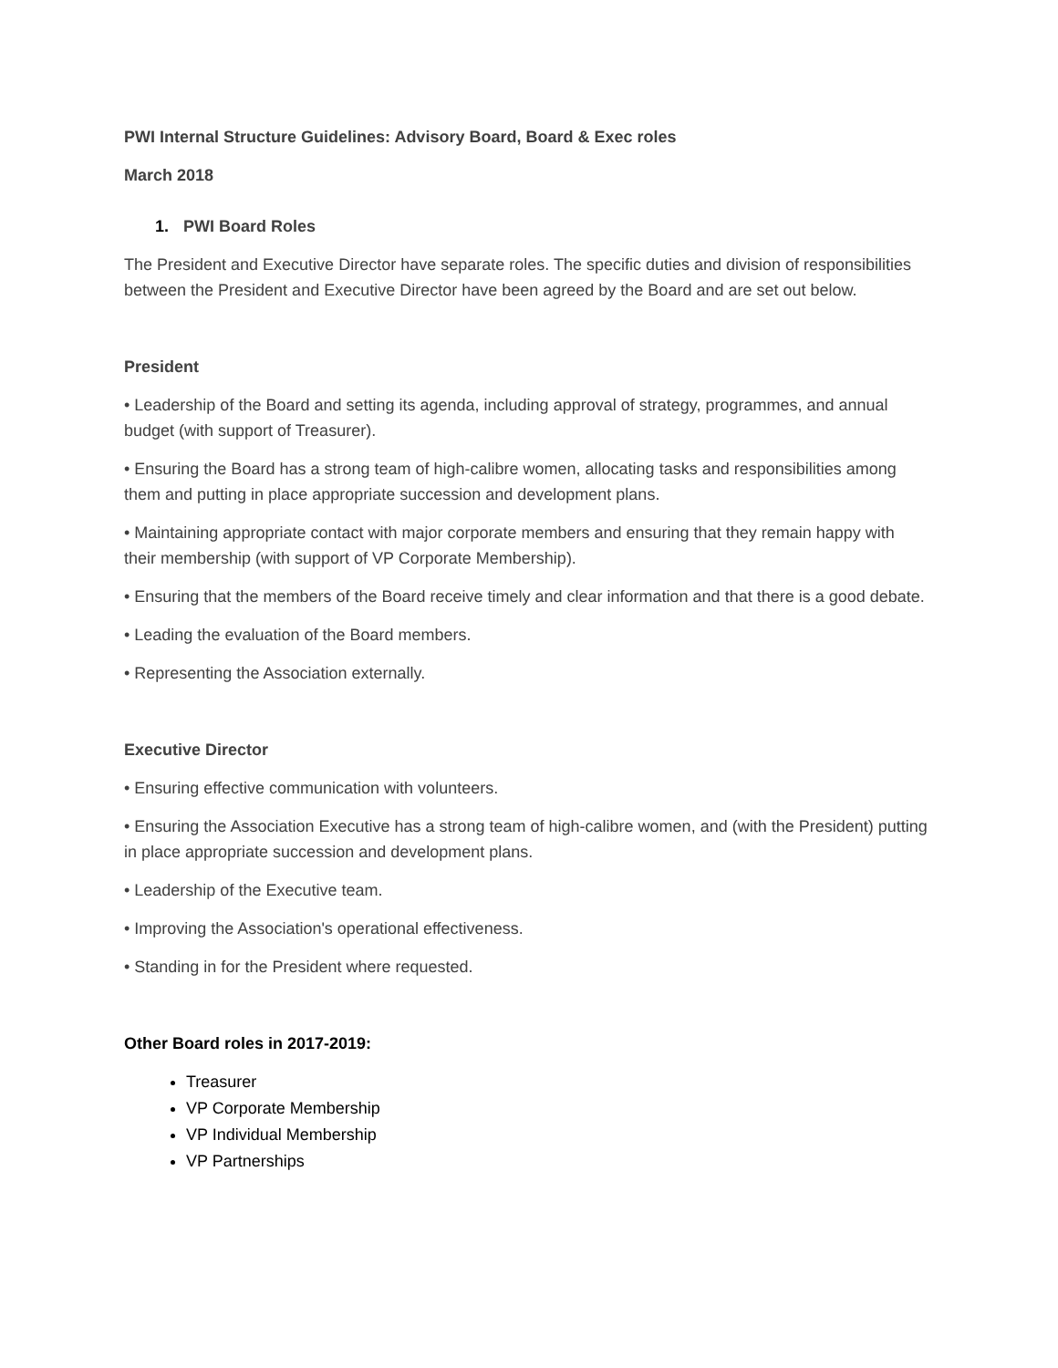PWI Internal Structure Guidelines: Advisory Board, Board & Exec roles
March 2018
1. PWI Board Roles
The President and Executive Director have separate roles. The specific duties and division of responsibilities between the President and Executive Director have been agreed by the Board and are set out below.
President
• Leadership of the Board and setting its agenda, including approval of strategy, programmes, and annual budget (with support of Treasurer).
• Ensuring the Board has a strong team of high-calibre women, allocating tasks and responsibilities among them and putting in place appropriate succession and development plans.
• Maintaining appropriate contact with major corporate members and ensuring that they remain happy with their membership (with support of VP Corporate Membership).
• Ensuring that the members of the Board receive timely and clear information and that there is a good debate.
• Leading the evaluation of the Board members.
• Representing the Association externally.
Executive Director
• Ensuring effective communication with volunteers.
• Ensuring the Association Executive has a strong team of high-calibre women, and (with the President) putting in place appropriate succession and development plans.
• Leadership of the Executive team.
• Improving the Association's operational effectiveness.
• Standing in for the President where requested.
Other Board roles in 2017-2019:
Treasurer
VP Corporate Membership
VP Individual Membership
VP Partnerships